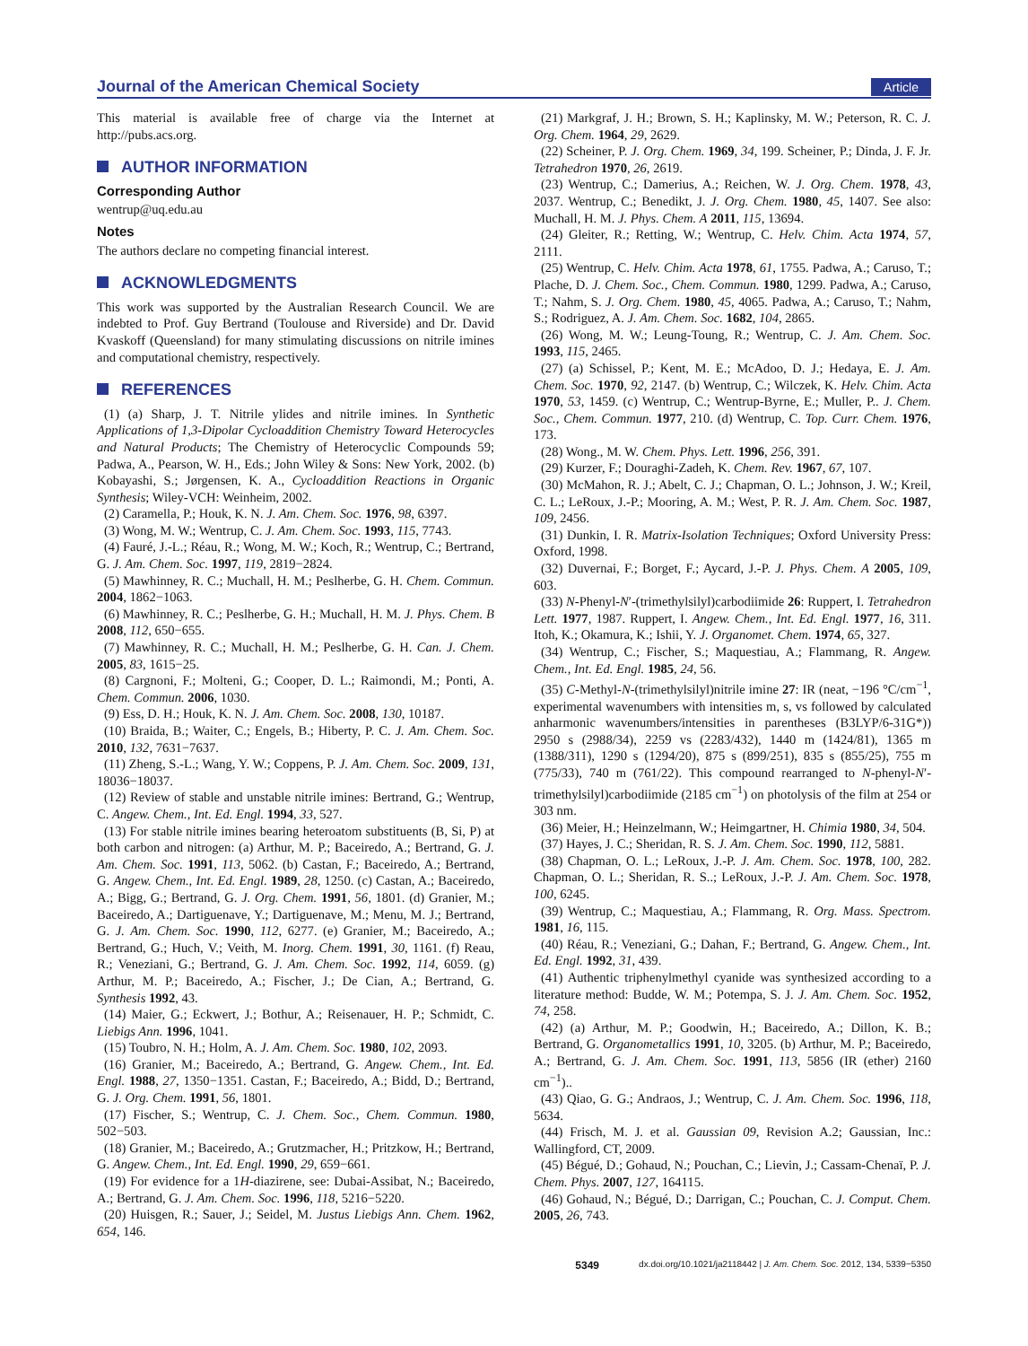Journal of the American Chemical Society
Article
This material is available free of charge via the Internet at http://pubs.acs.org.
AUTHOR INFORMATION
Corresponding Author
wentrup@uq.edu.au
Notes
The authors declare no competing financial interest.
ACKNOWLEDGMENTS
This work was supported by the Australian Research Council. We are indebted to Prof. Guy Bertrand (Toulouse and Riverside) and Dr. David Kvaskoff (Queensland) for many stimulating discussions on nitrile imines and computational chemistry, respectively.
REFERENCES
(1) (a) Sharp, J. T. Nitrile ylides and nitrile imines. In Synthetic Applications of 1,3-Dipolar Cycloaddition Chemistry Toward Heterocycles and Natural Products; The Chemistry of Heterocyclic Compounds 59; Padwa, A., Pearson, W. H., Eds.; John Wiley & Sons: New York, 2002. (b) Kobayashi, S.; Jørgensen, K. A., Cycloaddition Reactions in Organic Synthesis; Wiley-VCH: Weinheim, 2002.
(2) Caramella, P.; Houk, K. N. J. Am. Chem. Soc. 1976, 98, 6397.
(3) Wong, M. W.; Wentrup, C. J. Am. Chem. Soc. 1993, 115, 7743.
(4) Fauré, J.-L.; Réau, R.; Wong, M. W.; Koch, R.; Wentrup, C.; Bertrand, G. J. Am. Chem. Soc. 1997, 119, 2819−2824.
(5) Mawhinney, R. C.; Muchall, H. M.; Peslherbe, G. H. Chem. Commun. 2004, 1862−1063.
(6) Mawhinney, R. C.; Peslherbe, G. H.; Muchall, H. M. J. Phys. Chem. B 2008, 112, 650−655.
(7) Mawhinney, R. C.; Muchall, H. M.; Peslherbe, G. H. Can. J. Chem. 2005, 83, 1615−25.
(8) Cargnoni, F.; Molteni, G.; Cooper, D. L.; Raimondi, M.; Ponti, A. Chem. Commun. 2006, 1030.
(9) Ess, D. H.; Houk, K. N. J. Am. Chem. Soc. 2008, 130, 10187.
(10) Braida, B.; Waiter, C.; Engels, B.; Hiberty, P. C. J. Am. Chem. Soc. 2010, 132, 7631−7637.
(11) Zheng, S.-L.; Wang, Y. W.; Coppens, P. J. Am. Chem. Soc. 2009, 131, 18036−18037.
(12) Review of stable and unstable nitrile imines: Bertrand, G.; Wentrup, C. Angew. Chem., Int. Ed. Engl. 1994, 33, 527.
(13) For stable nitrile imines bearing heteroatom substituents (B, Si, P) at both carbon and nitrogen: (a) Arthur, M. P.; Baceiredo, A.; Bertrand, G. J. Am. Chem. Soc. 1991, 113, 5062. (b) Castan, F.; Baceiredo, A.; Bertrand, G. Angew. Chem., Int. Ed. Engl. 1989, 28, 1250. (c) Castan, A.; Baceiredo, A.; Bigg, G.; Bertrand, G. J. Org. Chem. 1991, 56, 1801. (d) Granier, M.; Baceiredo, A.; Dartiguenave, Y.; Dartiguenave, M.; Menu, M. J.; Bertrand, G. J. Am. Chem. Soc. 1990, 112, 6277. (e) Granier, M.; Baceiredo, A.; Bertrand, G.; Huch, V.; Veith, M. Inorg. Chem. 1991, 30, 1161. (f) Reau, R.; Veneziani, G.; Bertrand, G. J. Am. Chem. Soc. 1992, 114, 6059. (g) Arthur, M. P.; Baceiredo, A.; Fischer, J.; De Cian, A.; Bertrand, G. Synthesis 1992, 43.
(14) Maier, G.; Eckwert, J.; Bothur, A.; Reisenauer, H. P.; Schmidt, C. Liebigs Ann. 1996, 1041.
(15) Toubro, N. H.; Holm, A. J. Am. Chem. Soc. 1980, 102, 2093.
(16) Granier, M.; Baceiredo, A.; Bertrand, G. Angew. Chem., Int. Ed. Engl. 1988, 27, 1350−1351. Castan, F.; Baceiredo, A.; Bidd, D.; Bertrand, G. J. Org. Chem. 1991, 56, 1801.
(17) Fischer, S.; Wentrup, C. J. Chem. Soc., Chem. Commun. 1980, 502−503.
(18) Granier, M.; Baceiredo, A.; Grutzmacher, H.; Pritzkow, H.; Bertrand, G. Angew. Chem., Int. Ed. Engl. 1990, 29, 659−661.
(19) For evidence for a 1H-diazirene, see: Dubai-Assibat, N.; Baceiredo, A.; Bertrand, G. J. Am. Chem. Soc. 1996, 118, 5216−5220.
(20) Huisgen, R.; Sauer, J.; Seidel, M. Justus Liebigs Ann. Chem. 1962, 654, 146.
(21) Markgraf, J. H.; Brown, S. H.; Kaplinsky, M. W.; Peterson, R. C. J. Org. Chem. 1964, 29, 2629.
(22) Scheiner, P. J. Org. Chem. 1969, 34, 199. Scheiner, P.; Dinda, J. F. Jr. Tetrahedron 1970, 26, 2619.
(23) Wentrup, C.; Damerius, A.; Reichen, W. J. Org. Chem. 1978, 43, 2037. Wentrup, C.; Benedikt, J. J. Org. Chem. 1980, 45, 1407. See also: Muchall, H. M. J. Phys. Chem. A 2011, 115, 13694.
(24) Gleiter, R.; Retting, W.; Wentrup, C. Helv. Chim. Acta 1974, 57, 2111.
(25) Wentrup, C. Helv. Chim. Acta 1978, 61, 1755. Padwa, A.; Caruso, T.; Plache, D. J. Chem. Soc., Chem. Commun. 1980, 1299. Padwa, A.; Caruso, T.; Nahm, S. J. Org. Chem. 1980, 45, 4065. Padwa, A.; Caruso, T.; Nahm, S.; Rodriguez, A. J. Am. Chem. Soc. 1682, 104, 2865.
(26) Wong, M. W.; Leung-Toung, R.; Wentrup, C. J. Am. Chem. Soc. 1993, 115, 2465.
(27) (a) Schissel, P.; Kent, M. E.; McAdoo, D. J.; Hedaya, E. J. Am. Chem. Soc. 1970, 92, 2147. (b) Wentrup, C.; Wilczek, K. Helv. Chim. Acta 1970, 53, 1459. (c) Wentrup, C.; Wentrup-Byrne, E.; Muller, P.. J. Chem. Soc., Chem. Commun. 1977, 210. (d) Wentrup, C. Top. Curr. Chem. 1976, 173.
(28) Wong., M. W. Chem. Phys. Lett. 1996, 256, 391.
(29) Kurzer, F.; Douraghi-Zadeh, K. Chem. Rev. 1967, 67, 107.
(30) McMahon, R. J.; Abelt, C. J.; Chapman, O. L.; Johnson, J. W.; Kreil, C. L.; LeRoux, J.-P.; Mooring, A. M.; West, P. R. J. Am. Chem. Soc. 1987, 109, 2456.
(31) Dunkin, I. R. Matrix-Isolation Techniques; Oxford University Press: Oxford, 1998.
(32) Duvernai, F.; Borget, F.; Aycard, J.-P. J. Phys. Chem. A 2005, 109, 603.
(33) N-Phenyl-N′-(trimethylsilyl)carbodiimide 26: Ruppert, I. Tetrahedron Lett. 1977, 1987. Ruppert, I. Angew. Chem., Int. Ed. Engl. 1977, 16, 311. Itoh, K.; Okamura, K.; Ishii, Y. J. Organomet. Chem. 1974, 65, 327.
(34) Wentrup, C.; Fischer, S.; Maquestiau, A.; Flammang, R. Angew. Chem., Int. Ed. Engl. 1985, 24, 56.
(35) C-Methyl-N-(trimethylsilyl)nitrile imine 27: IR (neat, −196 °C/cm<sup>−1</sup>, experimental wavenumbers with intensities m, s, vs followed by calculated anharmonic wavenumbers/intensities in parentheses (B3LYP/6-31G*)) 2950 s (2988/34), 2259 vs (2283/432), 1440 m (1424/81), 1365 m (1388/311), 1290 s (1294/20), 875 s (899/251), 835 s (855/25), 755 m (775/33), 740 m (761/22). This compound rearranged to N-phenyl-N′-trimethylsilyl)carbodiimide (2185 cm<sup>−1</sup>) on photolysis of the film at 254 or 303 nm.
(36) Meier, H.; Heinzelmann, W.; Heimgartner, H. Chimia 1980, 34, 504.
(37) Hayes, J. C.; Sheridan, R. S. J. Am. Chem. Soc. 1990, 112, 5881.
(38) Chapman, O. L.; LeRoux, J.-P. J. Am. Chem. Soc. 1978, 100, 282. Chapman, O. L.; Sheridan, R. S..; LeRoux, J.-P. J. Am. Chem. Soc. 1978, 100, 6245.
(39) Wentrup, C.; Maquestiau, A.; Flammang, R. Org. Mass. Spectrom. 1981, 16, 115.
(40) Réau, R.; Veneziani, G.; Dahan, F.; Bertrand, G. Angew. Chem., Int. Ed. Engl. 1992, 31, 439.
(41) Authentic triphenylmethyl cyanide was synthesized according to a literature method: Budde, W. M.; Potempa, S. J. J. Am. Chem. Soc. 1952, 74, 258.
(42) (a) Arthur, M. P.; Goodwin, H.; Baceiredo, A.; Dillon, K. B.; Bertrand, G. Organometallics 1991, 10, 3205. (b) Arthur, M. P.; Baceiredo, A.; Bertrand, G. J. Am. Chem. Soc. 1991, 113, 5856 (IR (ether) 2160 cm<sup>−1</sup>)..
(43) Qiao, G. G.; Andraos, J.; Wentrup, C. J. Am. Chem. Soc. 1996, 118, 5634.
(44) Frisch, M. J. et al. Gaussian 09, Revision A.2; Gaussian, Inc.: Wallingford, CT, 2009.
(45) Bégué, D.; Gohaud, N.; Pouchan, C.; Lievin, J.; Cassam-Chenaï, P. J. Chem. Phys. 2007, 127, 164115.
(46) Gohaud, N.; Bégué, D.; Darrigan, C.; Pouchan, C. J. Comput. Chem. 2005, 26, 743.
5349
dx.doi.org/10.1021/ja2118442 | J. Am. Chem. Soc. 2012, 134, 5339−5350